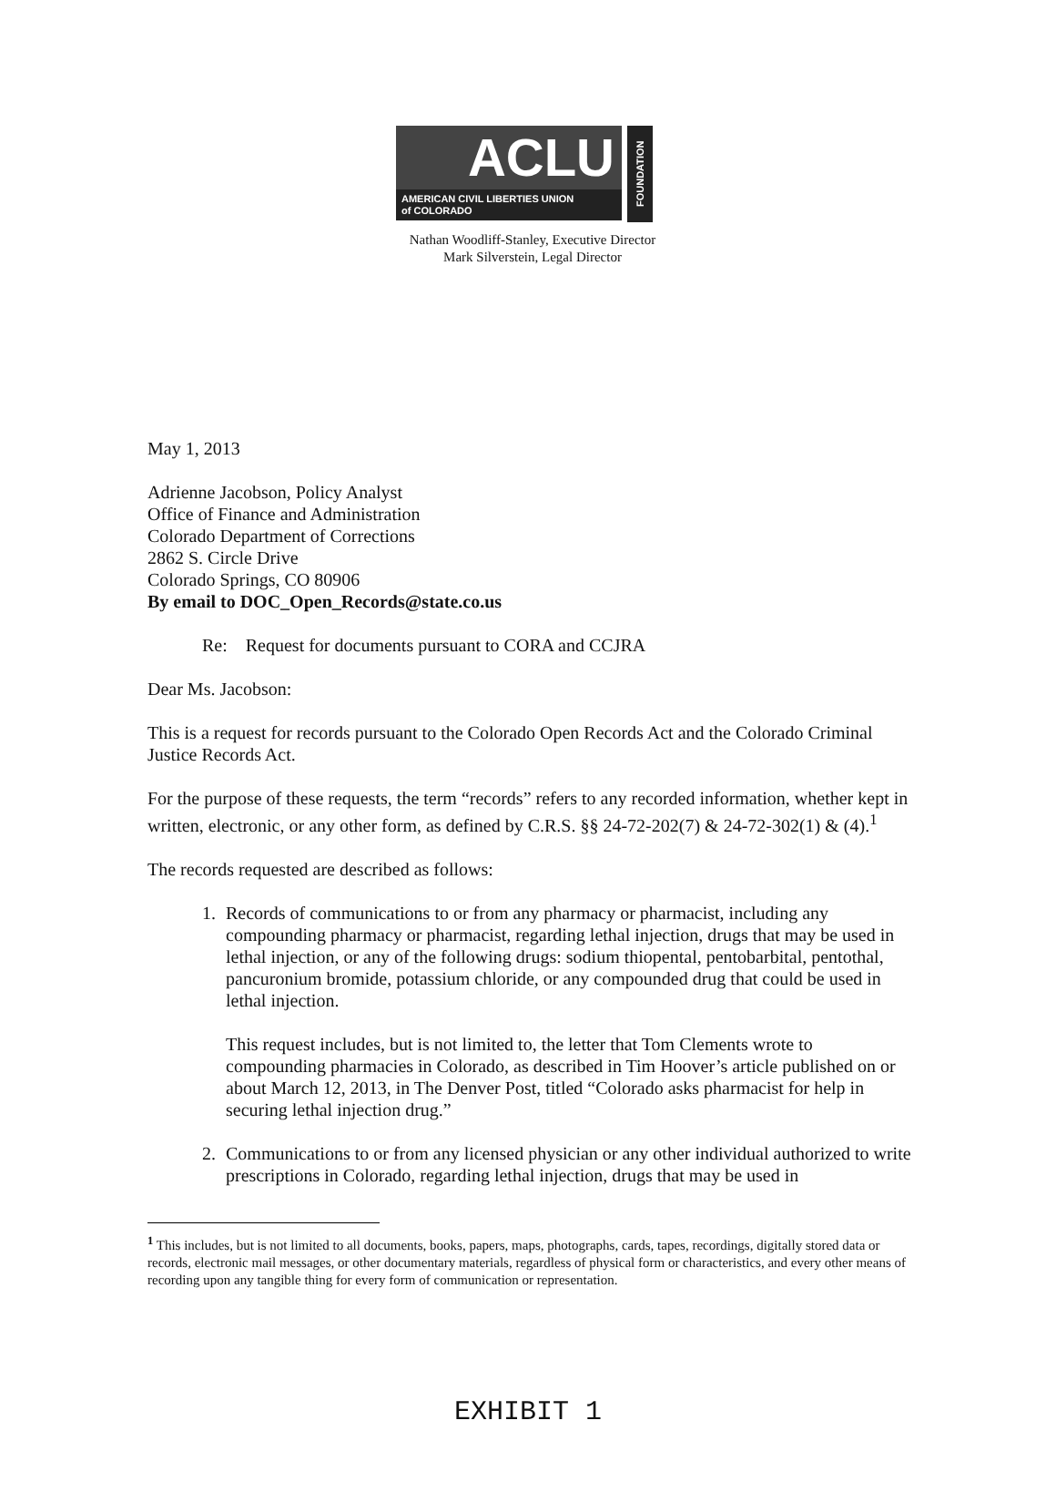ACLU
AMERICAN CIVIL LIBERTIES UNION
of COLORADO
FOUNDATION
Nathan Woodliff-Stanley, Executive Director
Mark Silverstein, Legal Director
May 1, 2013
Adrienne Jacobson, Policy Analyst
Office of Finance and Administration
Colorado Department of Corrections
2862 S. Circle Drive
Colorado Springs, CO 80906
By email to DOC_Open_Records@state.co.us
Re: Request for documents pursuant to CORA and CCJRA
Dear Ms. Jacobson:
This is a request for records pursuant to the Colorado Open Records Act and the Colorado Criminal Justice Records Act.
For the purpose of these requests, the term “records” refers to any recorded information, whether kept in written, electronic, or any other form, as defined by C.R.S. §§ 24-72-202(7) & 24-72-302(1) & (4).<sup>1</sup>
The records requested are described as follows:
1. Records of communications to or from any pharmacy or pharmacist, including any compounding pharmacy or pharmacist, regarding lethal injection, drugs that may be used in lethal injection, or any of the following drugs: sodium thiopental, pentobarbital, pentothal, pancuronium bromide, potassium chloride, or any compounded drug that could be used in lethal injection.
This request includes, but is not limited to, the letter that Tom Clements wrote to compounding pharmacies in Colorado, as described in Tim Hoover’s article published on or about March 12, 2013, in The Denver Post, titled “Colorado asks pharmacist for help in securing lethal injection drug.”
2. Communications to or from any licensed physician or any other individual authorized to write prescriptions in Colorado, regarding lethal injection, drugs that may be used in
<sup>1</sup> This includes, but is not limited to all documents, books, papers, maps, photographs, cards, tapes, recordings, digitally stored data or records, electronic mail messages, or other documentary materials, regardless of physical form or characteristics, and every other means of recording upon any tangible thing for every form of communication or representation.
EXHIBIT 1